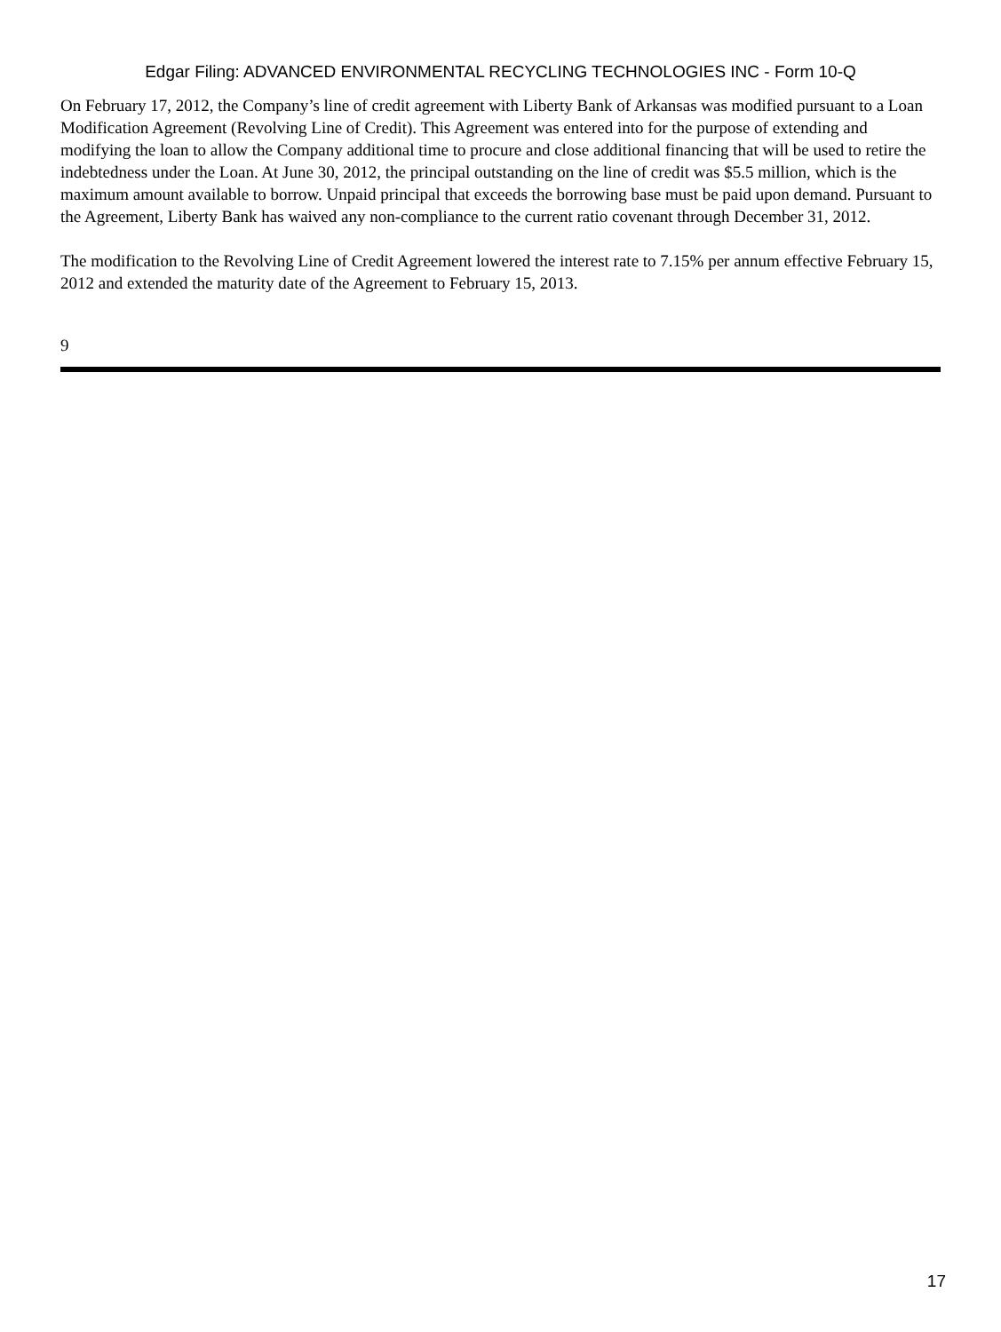Edgar Filing: ADVANCED ENVIRONMENTAL RECYCLING TECHNOLOGIES INC - Form 10-Q
On February 17, 2012, the Company’s line of credit agreement with Liberty Bank of Arkansas was modified pursuant to a Loan Modification Agreement (Revolving Line of Credit). This Agreement was entered into for the purpose of extending and modifying the loan to allow the Company additional time to procure and close additional financing that will be used to retire the indebtedness under the Loan. At June 30, 2012, the principal outstanding on the line of credit was $5.5 million, which is the maximum amount available to borrow. Unpaid principal that exceeds the borrowing base must be paid upon demand. Pursuant to the Agreement, Liberty Bank has waived any non-compliance to the current ratio covenant through December 31, 2012.
The modification to the Revolving Line of Credit Agreement lowered the interest rate to 7.15% per annum effective February 15, 2012 and extended the maturity date of the Agreement to February 15, 2013.
9
17